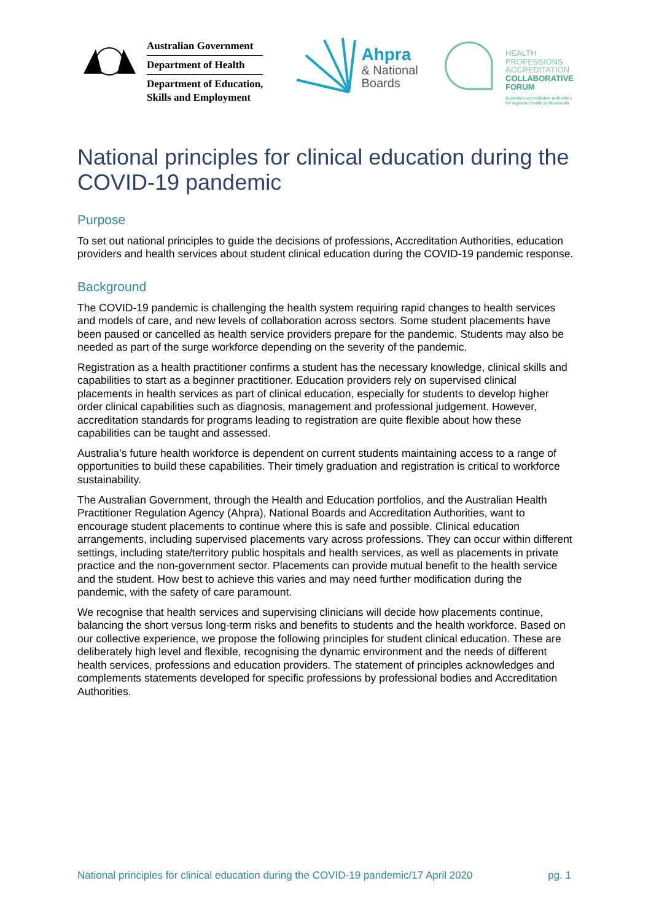Australian Government
Department of Health
Department of Education,
Skills and Employment
Ahpra
& National
Boards
HEALTH
PROFESSIONS
ACCREDITATION
COLLABORATIVE
FORUM
Australia's accreditation authorities
for regulated health professionals
National principles for clinical education during the COVID-19 pandemic
Purpose
To set out national principles to guide the decisions of professions, Accreditation Authorities, education providers and health services about student clinical education during the COVID-19 pandemic response.
Background
The COVID-19 pandemic is challenging the health system requiring rapid changes to health services and models of care, and new levels of collaboration across sectors. Some student placements have been paused or cancelled as health service providers prepare for the pandemic. Students may also be needed as part of the surge workforce depending on the severity of the pandemic.
Registration as a health practitioner confirms a student has the necessary knowledge, clinical skills and capabilities to start as a beginner practitioner. Education providers rely on supervised clinical placements in health services as part of clinical education, especially for students to develop higher order clinical capabilities such as diagnosis, management and professional judgement. However, accreditation standards for programs leading to registration are quite flexible about how these capabilities can be taught and assessed.
Australia’s future health workforce is dependent on current students maintaining access to a range of opportunities to build these capabilities. Their timely graduation and registration is critical to workforce sustainability.
The Australian Government, through the Health and Education portfolios, and the Australian Health Practitioner Regulation Agency (Ahpra), National Boards and Accreditation Authorities, want to encourage student placements to continue where this is safe and possible. Clinical education arrangements, including supervised placements vary across professions. They can occur within different settings, including state/territory public hospitals and health services, as well as placements in private practice and the non-government sector. Placements can provide mutual benefit to the health service and the student. How best to achieve this varies and may need further modification during the pandemic, with the safety of care paramount.
We recognise that health services and supervising clinicians will decide how placements continue, balancing the short versus long-term risks and benefits to students and the health workforce. Based on our collective experience, we propose the following principles for student clinical education. These are deliberately high level and flexible, recognising the dynamic environment and the needs of different health services, professions and education providers. The statement of principles acknowledges and complements statements developed for specific professions by professional bodies and Accreditation Authorities.
National principles for clinical education during the COVID-19 pandemic/17 April 2020 pg. 1